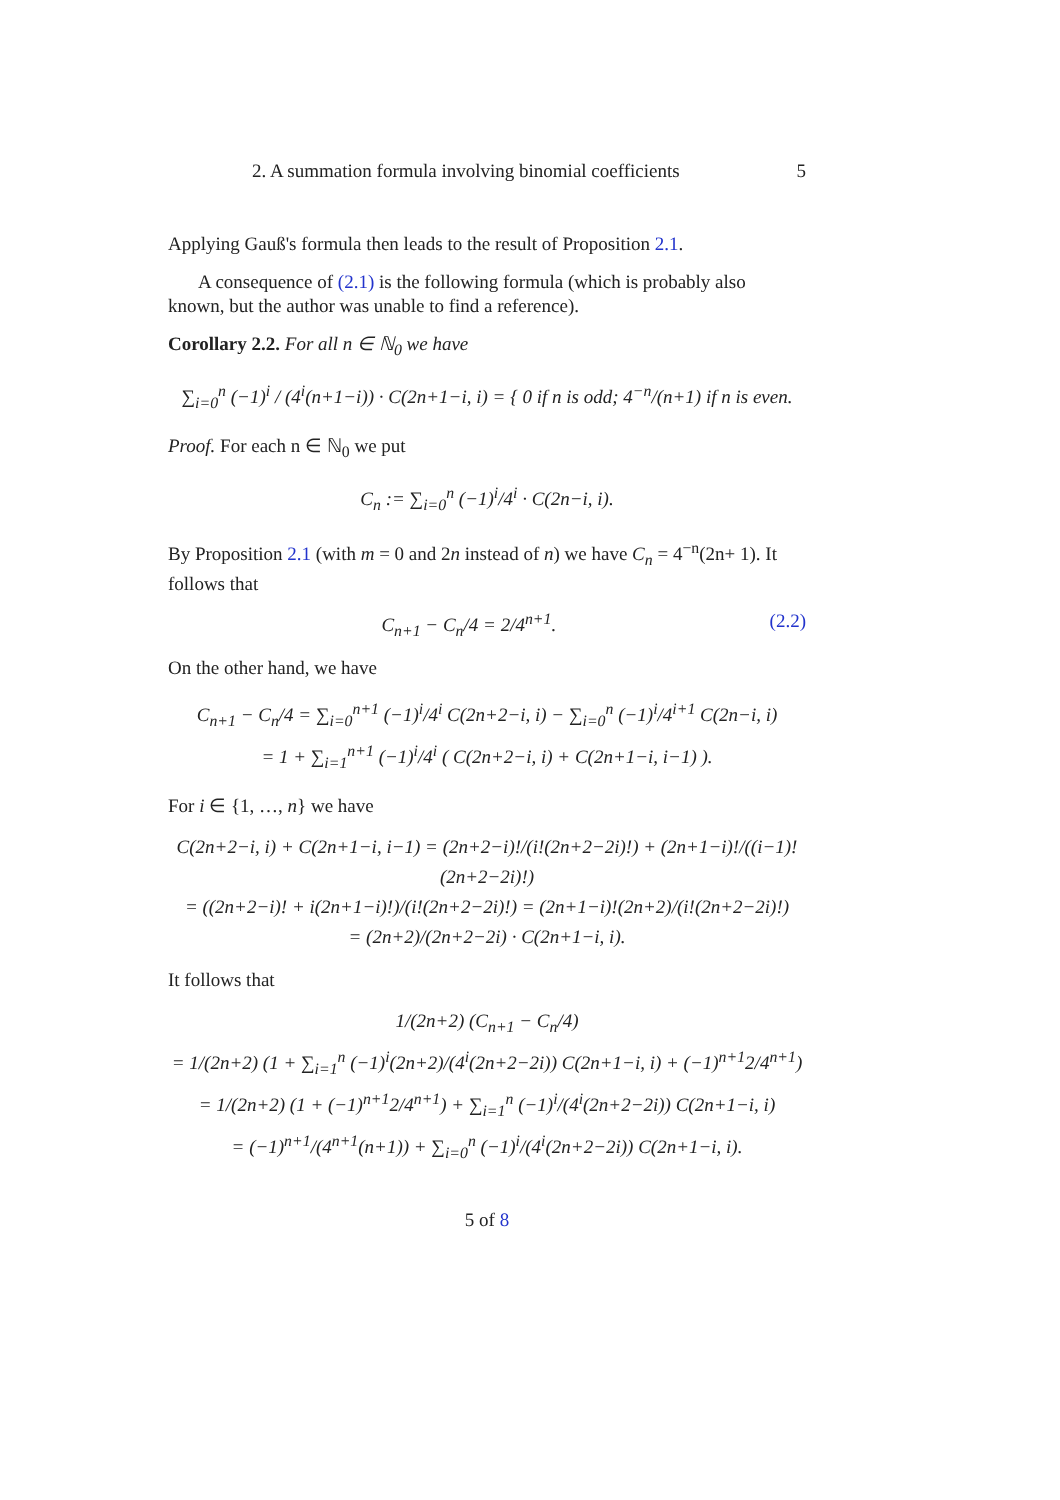2. A summation formula involving binomial coefficients 5
Applying Gauß's formula then leads to the result of Proposition 2.1.
A consequence of (2.1) is the following formula (which is probably also known, but the author was unable to find a reference).
Corollary 2.2. For all n ∈ ℕ<sub>0</sub> we have
∑<sub>i=0</sub><sup>n</sup> (−1)<sup>i</sup> / (4<sup>i</sup>(n+1−i)) · C(2n+1−i, i) = { 0 if n is odd; 4<sup>−n</sup>/(n+1) if n is even.
Proof. For each n ∈ ℕ<sub>0</sub> we put
C<sub>n</sub> := ∑<sub>i=0</sub><sup>n</sup> (−1)<sup>i</sup>/4<sup>i</sup> · C(2n−i, i).
By Proposition 2.1 (with m = 0 and 2n instead of n) we have C<sub>n</sub> = 4<sup>−n</sup>(2n+ 1). It follows that
C<sub>n+1</sub> − C<sub>n</sub>/4 = 2/4<sup>n+1</sup>. (2.2)
On the other hand, we have
C<sub>n+1</sub> − C<sub>n</sub>/4 = ∑<sub>i=0</sub><sup>n+1</sup> (−1)<sup>i</sup>/4<sup>i</sup> C(2n+2−i, i) − ∑<sub>i=0</sub><sup>n</sup> (−1)<sup>i</sup>/4<sup>i+1</sup> C(2n−i, i)
= 1 + ∑<sub>i=1</sub><sup>n+1</sup> (−1)<sup>i</sup>/4<sup>i</sup> ( C(2n+2−i, i) + C(2n+1−i, i−1) ).
For i ∈ {1, …, n} we have
C(2n+2−i, i) + C(2n+1−i, i−1) = (2n+2−i)!/(i!(2n+2−2i)!) + (2n+1−i)!/((i−1)!(2n+2−2i)!)
= ((2n+2−i)! + i(2n+1−i)!)/(i!(2n+2−2i)!) = (2n+1−i)!(2n+2)/(i!(2n+2−2i)!)
= (2n+2)/(2n+2−2i) · C(2n+1−i, i).
It follows that
1/(2n+2) (C<sub>n+1</sub> − C<sub>n</sub>/4)
= 1/(2n+2) (1 + ∑<sub>i=1</sub><sup>n</sup> (−1)<sup>i</sup>(2n+2)/(4<sup>i</sup>(2n+2−2i)) C(2n+1−i, i) + (−1)<sup>n+1</sup>2/4<sup>n+1</sup>)
= 1/(2n+2) (1 + (−1)<sup>n+1</sup>2/4<sup>n+1</sup>) + ∑<sub>i=1</sub><sup>n</sup> (−1)<sup>i</sup>/(4<sup>i</sup>(2n+2−2i)) C(2n+1−i, i)
= (−1)<sup>n+1</sup>/(4<sup>n+1</sup>(n+1)) + ∑<sub>i=0</sub><sup>n</sup> (−1)<sup>i</sup>/(4<sup>i</sup>(2n+2−2i)) C(2n+1−i, i).
5 of 8